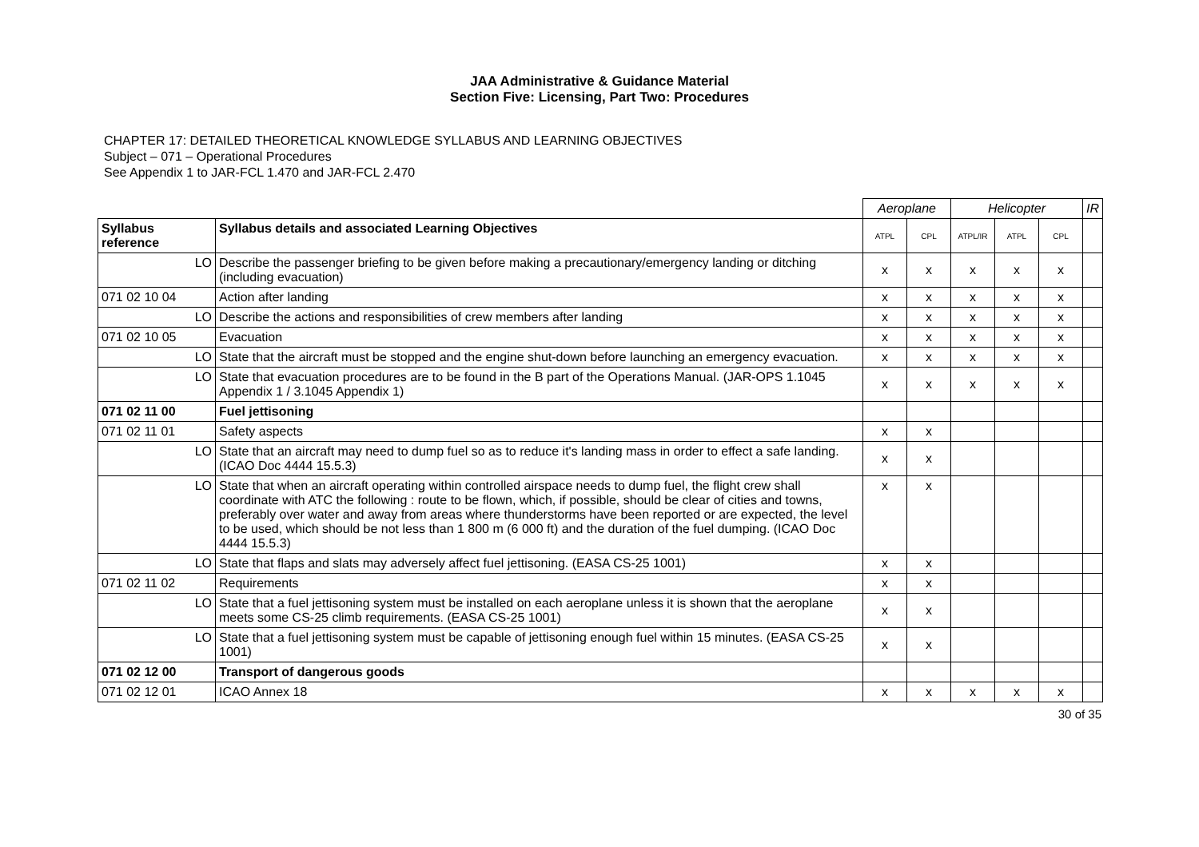JAA Administrative & Guidance Material
Section Five: Licensing, Part Two: Procedures
CHAPTER 17: DETAILED THEORETICAL KNOWLEDGE SYLLABUS AND LEARNING OBJECTIVES
Subject – 071 – Operational Procedures
See Appendix 1 to JAR-FCL 1.470 and JAR-FCL 2.470
| | | Aeroplane | | Helicopter | | | IR |
| Syllabus reference | Syllabus details and associated Learning Objectives | ATPL | CPL | ATPL/IR | ATPL | CPL | |
| LO | Describe the passenger briefing to be given before making a precautionary/emergency landing or ditching (including evacuation) | x | x | x | x | x | |
| 071 02 10 04 | Action after landing | x | x | x | x | x | |
| LO | Describe the actions and responsibilities of crew members after landing | x | x | x | x | x | |
| 071 02 10 05 | Evacuation | x | x | x | x | x | |
| LO | State that the aircraft must be stopped and the engine shut-down before launching an emergency evacuation. | x | x | x | x | x | |
| LO | State that evacuation procedures are to be found in the B part of the Operations Manual. (JAR-OPS 1.1045 Appendix 1 / 3.1045 Appendix 1) | x | x | x | x | x | |
| 071 02 11 00 | Fuel jettisoning | | | | | | |
| 071 02 11 01 | Safety aspects | x | x | | | | |
| LO | State that an aircraft may need to dump fuel so as to reduce it's landing mass in order to effect a safe landing. (ICAO Doc 4444 15.5.3) | x | x | | | | |
| LO | State that when an aircraft operating within controlled airspace needs to dump fuel, the flight crew shall coordinate with ATC the following : route to be flown, which, if possible, should be clear of cities and towns, preferably over water and away from areas where thunderstorms have been reported or are expected, the level to be used, which should be not less than 1 800 m (6 000 ft) and the duration of the fuel dumping. (ICAO Doc 4444 15.5.3) | x | x | | | | |
| LO | State that flaps and slats may adversely affect fuel jettisoning. (EASA CS-25 1001) | x | x | | | | |
| 071 02 11 02 | Requirements | x | x | | | | |
| LO | State that a fuel jettisoning system must be installed on each aeroplane unless it is shown that the aeroplane meets some CS-25 climb requirements. (EASA CS-25 1001) | x | x | | | | |
| LO | State that a fuel jettisoning system must be capable of jettisoning enough fuel within 15 minutes. (EASA CS-25 1001) | x | x | | | | |
| 071 02 12 00 | Transport of dangerous goods | | | | | | |
| 071 02 12 01 | ICAO Annex 18 | x | x | x | x | x | |
30 of 35